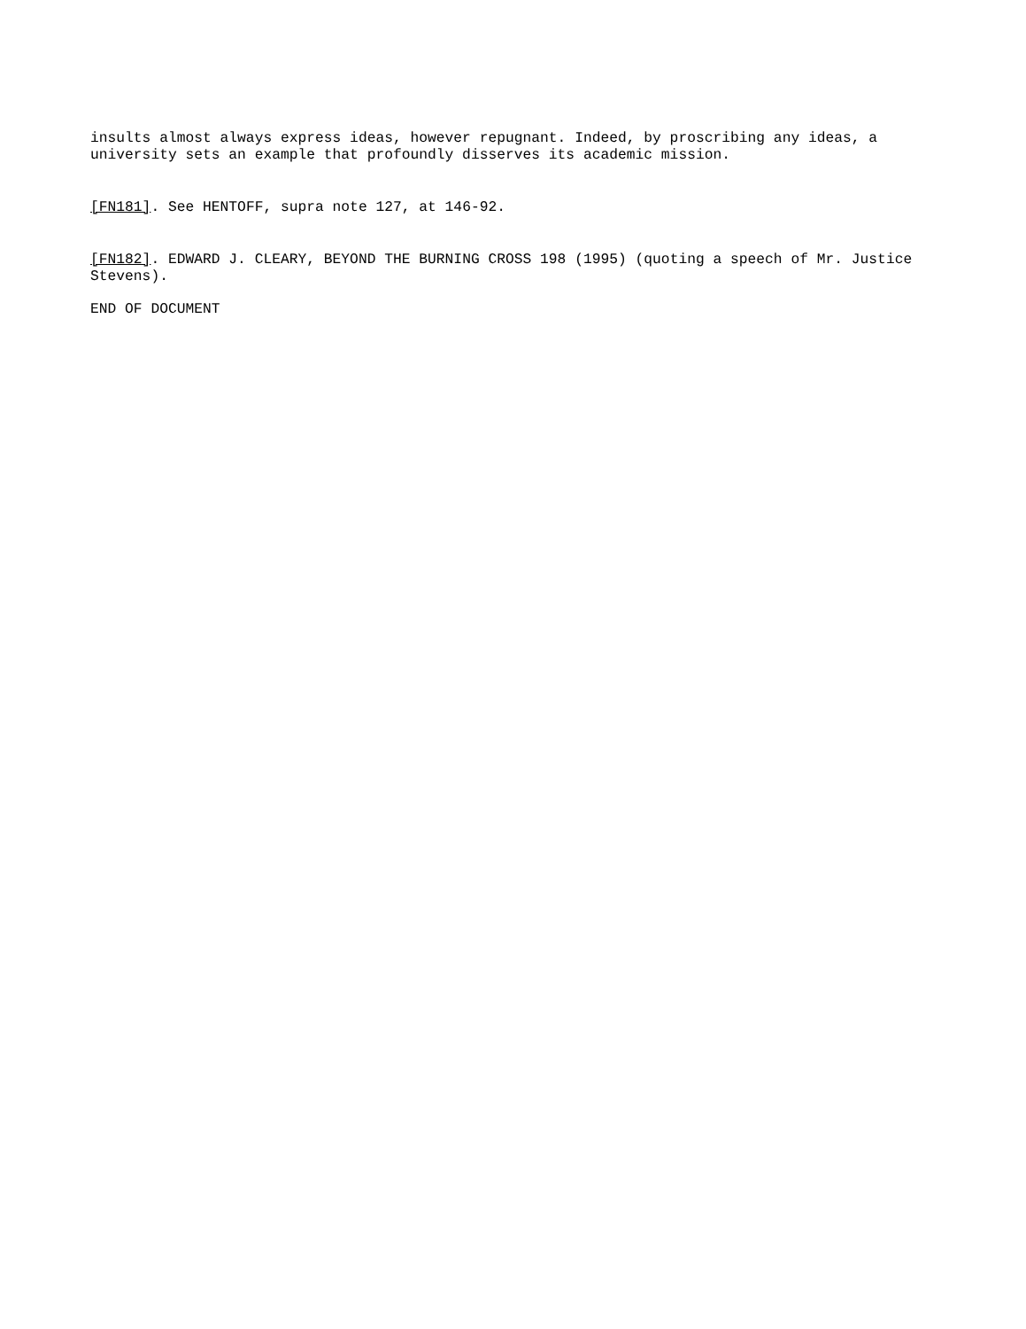insults almost always express ideas, however repugnant. Indeed, by proscribing any ideas, a university sets an example that profoundly disserves its academic mission.
[FN181]. See HENTOFF, supra note 127, at 146-92.
[FN182]. EDWARD J. CLEARY, BEYOND THE BURNING CROSS 198 (1995) (quoting a speech of Mr. Justice Stevens).
END OF DOCUMENT